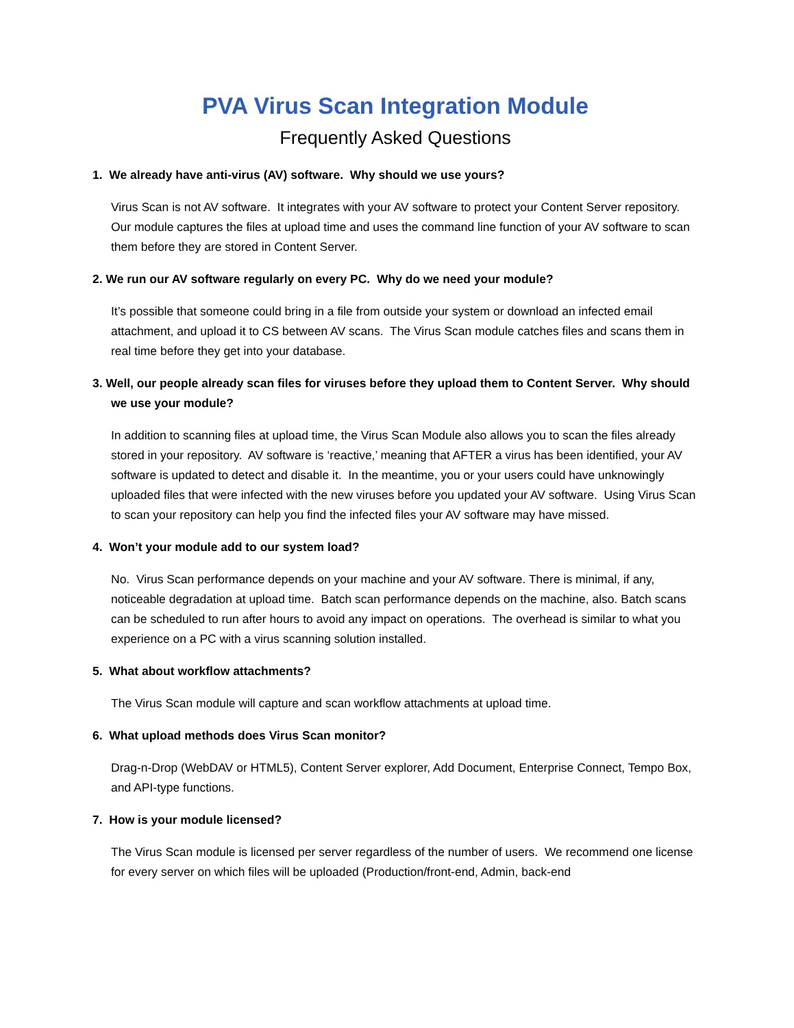PVA Virus Scan Integration Module
Frequently Asked Questions
1. We already have anti-virus (AV) software. Why should we use yours?
Virus Scan is not AV software. It integrates with your AV software to protect your Content Server repository. Our module captures the files at upload time and uses the command line function of your AV software to scan them before they are stored in Content Server.
2. We run our AV software regularly on every PC. Why do we need your module?
It’s possible that someone could bring in a file from outside your system or download an infected email attachment, and upload it to CS between AV scans. The Virus Scan module catches files and scans them in real time before they get into your database.
3. Well, our people already scan files for viruses before they upload them to Content Server. Why should we use your module?
In addition to scanning files at upload time, the Virus Scan Module also allows you to scan the files already stored in your repository. AV software is ‘reactive,’ meaning that AFTER a virus has been identified, your AV software is updated to detect and disable it. In the meantime, you or your users could have unknowingly uploaded files that were infected with the new viruses before you updated your AV software. Using Virus Scan to scan your repository can help you find the infected files your AV software may have missed.
4. Won’t your module add to our system load?
No. Virus Scan performance depends on your machine and your AV software. There is minimal, if any, noticeable degradation at upload time. Batch scan performance depends on the machine, also. Batch scans can be scheduled to run after hours to avoid any impact on operations. The overhead is similar to what you experience on a PC with a virus scanning solution installed.
5. What about workflow attachments?
The Virus Scan module will capture and scan workflow attachments at upload time.
6. What upload methods does Virus Scan monitor?
Drag-n-Drop (WebDAV or HTML5), Content Server explorer, Add Document, Enterprise Connect, Tempo Box, and API-type functions.
7. How is your module licensed?
The Virus Scan module is licensed per server regardless of the number of users. We recommend one license for every server on which files will be uploaded (Production/front-end, Admin, back-end